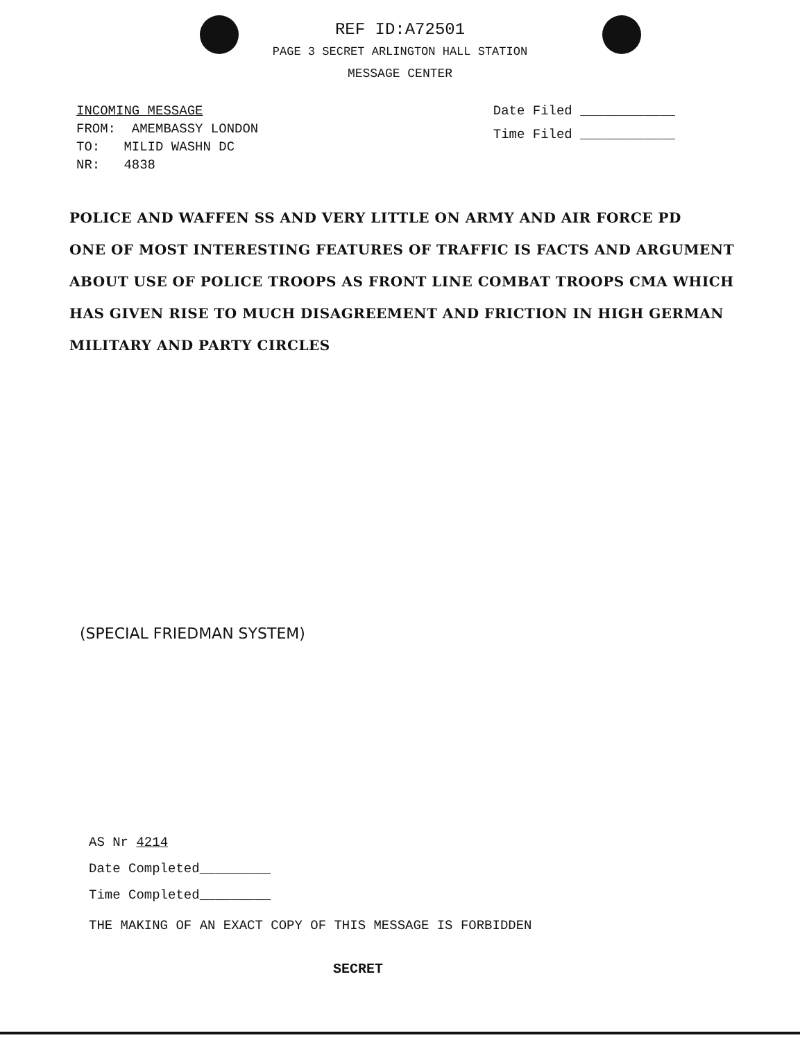REF ID:A72501
PAGE 3 SECRET ARLINGTON HALL STATION
MESSAGE CENTER
INCOMING MESSAGE
FROM: AMEMBASSY LONDON
TO: MILID WASHN DC
NR: 4838
Date Filed ____________
Time Filed ____________
POLICE AND WAFFEN SS AND VERY LITTLE ON ARMY AND AIR FORCE PD
ONE OF MOST INTERESTING FEATURES OF TRAFFIC IS FACTS AND ARGUMENT
ABOUT USE OF POLICE TROOPS AS FRONT LINE COMBAT TROOPS CMA WHICH
HAS GIVEN RISE TO MUCH DISAGREEMENT AND FRICTION IN HIGH GERMAN
MILITARY AND PARTY CIRCLES
(SPECIAL FRIEDMAN SYSTEM)
AS Nr 4214
Date Completed_________
Time Completed_________
THE MAKING OF AN EXACT COPY OF THIS MESSAGE IS FORBIDDEN
SECRET